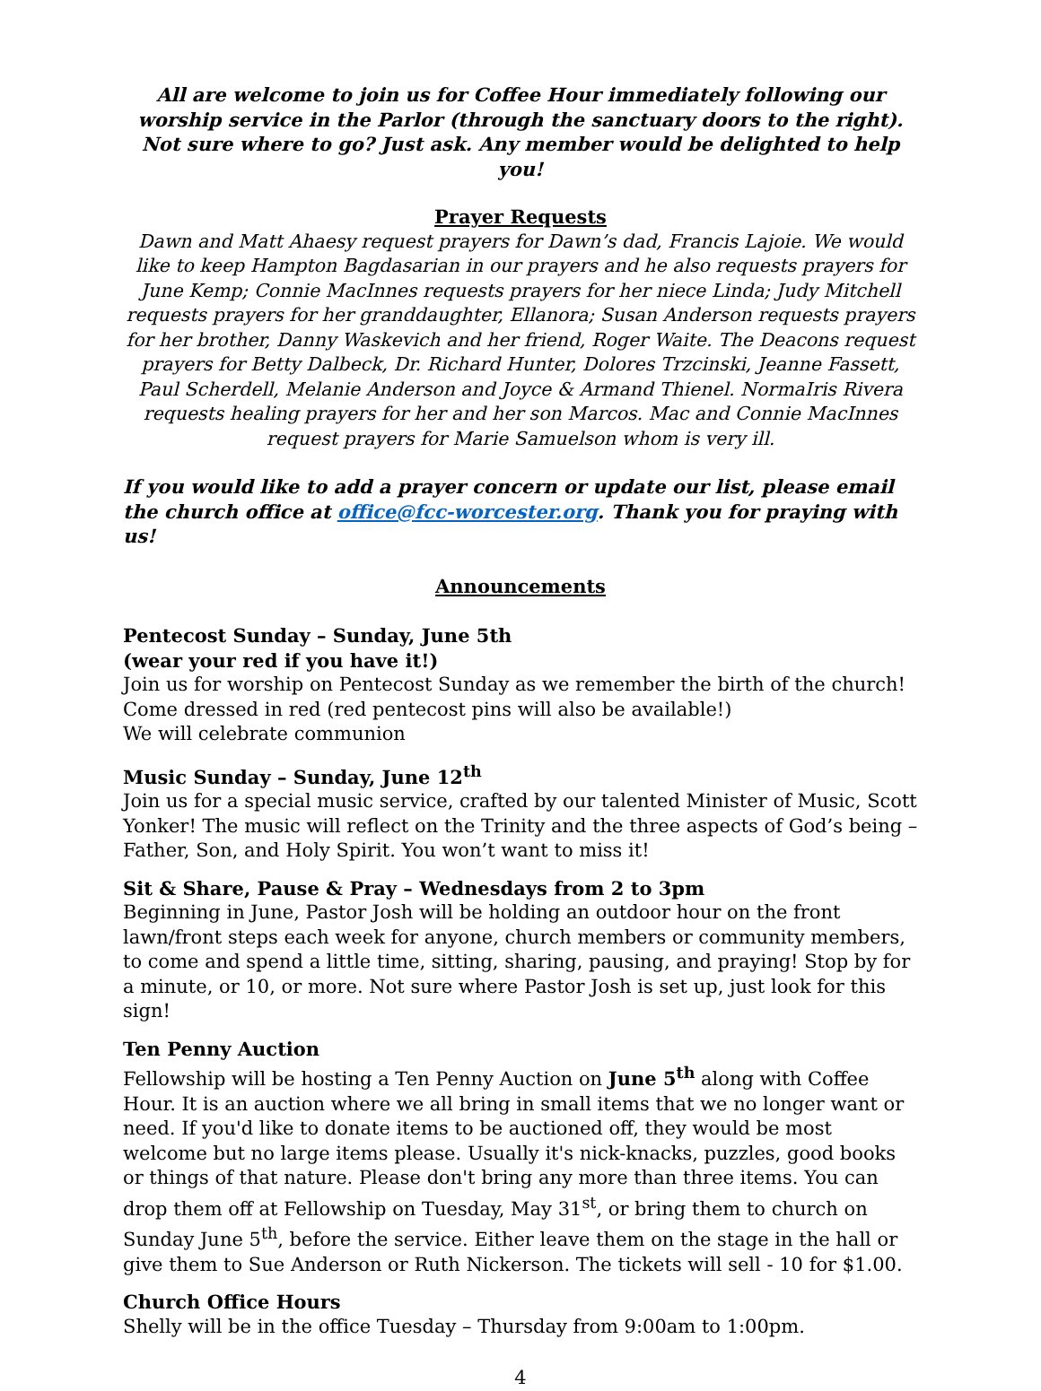All are welcome to join us for Coffee Hour immediately following our worship service in the Parlor (through the sanctuary doors to the right). Not sure where to go? Just ask. Any member would be delighted to help you!
Prayer Requests
Dawn and Matt Ahaesy request prayers for Dawn’s dad, Francis Lajoie. We would like to keep Hampton Bagdasarian in our prayers and he also requests prayers for June Kemp; Connie MacInnes requests prayers for her niece Linda; Judy Mitchell requests prayers for her granddaughter, Ellanora; Susan Anderson requests prayers for her brother, Danny Waskevich and her friend, Roger Waite. The Deacons request prayers for Betty Dalbeck, Dr. Richard Hunter, Dolores Trzcinski, Jeanne Fassett, Paul Scherdell, Melanie Anderson and Joyce & Armand Thienel. NormaIris Rivera requests healing prayers for her and her son Marcos. Mac and Connie MacInnes request prayers for Marie Samuelson whom is very ill.
If you would like to add a prayer concern or update our list, please email the church office at office@fcc-worcester.org. Thank you for praying with us!
Announcements
Pentecost Sunday – Sunday, June 5th
(wear your red if you have it!)
Join us for worship on Pentecost Sunday as we remember the birth of the church! Come dressed in red (red pentecost pins will also be available!)
We will celebrate communion
Music Sunday – Sunday, June 12<sup>th</sup>
Join us for a special music service, crafted by our talented Minister of Music, Scott Yonker! The music will reflect on the Trinity and the three aspects of God’s being – Father, Son, and Holy Spirit. You won’t want to miss it!
Sit & Share, Pause & Pray – Wednesdays from 2 to 3pm
Beginning in June, Pastor Josh will be holding an outdoor hour on the front lawn/front steps each week for anyone, church members or community members, to come and spend a little time, sitting, sharing, pausing, and praying! Stop by for a minute, or 10, or more. Not sure where Pastor Josh is set up, just look for this sign!
Ten Penny Auction
Fellowship will be hosting a Ten Penny Auction on June 5<sup>th</sup> along with Coffee Hour. It is an auction where we all bring in small items that we no longer want or need. If you'd like to donate items to be auctioned off, they would be most welcome but no large items please. Usually it's nick-knacks, puzzles, good books or things of that nature. Please don't bring any more than three items. You can drop them off at Fellowship on Tuesday, May 31<sup>st</sup>, or bring them to church on Sunday June 5<sup>th</sup>, before the service. Either leave them on the stage in the hall or give them to Sue Anderson or Ruth Nickerson. The tickets will sell - 10 for $1.00.
Church Office Hours
Shelly will be in the office Tuesday – Thursday from 9:00am to 1:00pm.
4